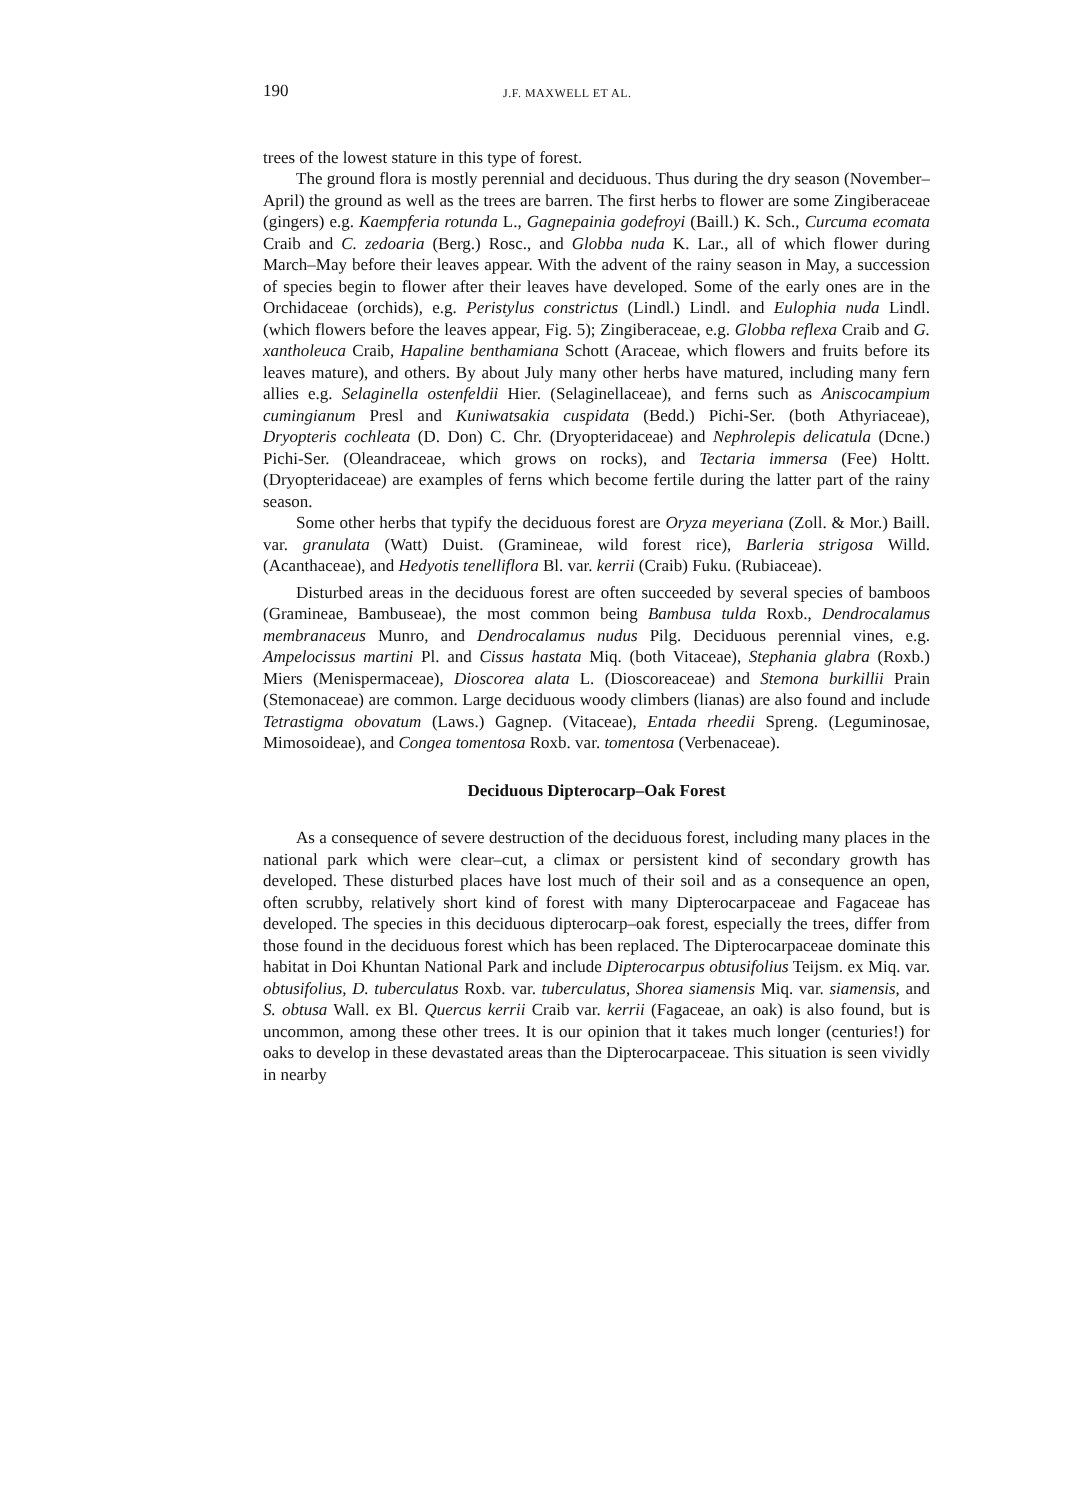190 J.F. MAXWELL ET AL.
trees of the lowest stature in this type of forest.
The ground flora is mostly perennial and deciduous. Thus during the dry season (November–April) the ground as well as the trees are barren. The first herbs to flower are some Zingiberaceae (gingers) e.g. Kaempferia rotunda L., Gagnepainia godefroyi (Baill.) K. Sch., Curcuma ecomata Craib and C. zedoaria (Berg.) Rosc., and Globba nuda K. Lar., all of which flower during March–May before their leaves appear. With the advent of the rainy season in May, a succession of species begin to flower after their leaves have developed. Some of the early ones are in the Orchidaceae (orchids), e.g. Peristylus constrictus (Lindl.) Lindl. and Eulophia nuda Lindl. (which flowers before the leaves appear, Fig. 5); Zingiberaceae, e.g. Globba reflexa Craib and G. xantholeuca Craib, Hapaline benthamiana Schott (Araceae, which flowers and fruits before its leaves mature), and others. By about July many other herbs have matured, including many fern allies e.g. Selaginella ostenfeldii Hier. (Selaginellaceae), and ferns such as Aniscocampium cumingianum Presl and Kuniwatsakia cuspidata (Bedd.) Pichi-Ser. (both Athyriaceae), Dryopteris cochleata (D. Don) C. Chr. (Dryopteridaceae) and Nephrolepis delicatula (Dcne.) Pichi-Ser. (Oleandraceae, which grows on rocks), and Tectaria immersa (Fee) Holtt. (Dryopteridaceae) are examples of ferns which become fertile during the latter part of the rainy season.
Some other herbs that typify the deciduous forest are Oryza meyeriana (Zoll. & Mor.) Baill. var. granulata (Watt) Duist. (Gramineae, wild forest rice), Barleria strigosa Willd. (Acanthaceae), and Hedyotis tenelliflora Bl. var. kerrii (Craib) Fuku. (Rubiaceae).
Disturbed areas in the deciduous forest are often succeeded by several species of bamboos (Gramineae, Bambuseae), the most common being Bambusa tulda Roxb., Dendrocalamus membranaceus Munro, and Dendrocalamus nudus Pilg. Deciduous perennial vines, e.g. Ampelocissus martini Pl. and Cissus hastata Miq. (both Vitaceae), Stephania glabra (Roxb.) Miers (Menispermaceae), Dioscorea alata L. (Dioscoreaceae) and Stemona burkillii Prain (Stemonaceae) are common. Large deciduous woody climbers (lianas) are also found and include Tetrastigma obovatum (Laws.) Gagnep. (Vitaceae), Entada rheedii Spreng. (Leguminosae, Mimosoideae), and Congea tomentosa Roxb. var. tomentosa (Verbenaceae).
Deciduous Dipterocarp–Oak Forest
As a consequence of severe destruction of the deciduous forest, including many places in the national park which were clear–cut, a climax or persistent kind of secondary growth has developed. These disturbed places have lost much of their soil and as a consequence an open, often scrubby, relatively short kind of forest with many Dipterocarpaceae and Fagaceae has developed. The species in this deciduous dipterocarp–oak forest, especially the trees, differ from those found in the deciduous forest which has been replaced. The Dipterocarpaceae dominate this habitat in Doi Khuntan National Park and include Dipterocarpus obtusifolius Teijsm. ex Miq. var. obtusifolius, D. tuberculatus Roxb. var. tuberculatus, Shorea siamensis Miq. var. siamensis, and S. obtusa Wall. ex Bl. Quercus kerrii Craib var. kerrii (Fagaceae, an oak) is also found, but is uncommon, among these other trees. It is our opinion that it takes much longer (centuries!) for oaks to develop in these devastated areas than the Dipterocarpaceae. This situation is seen vividly in nearby